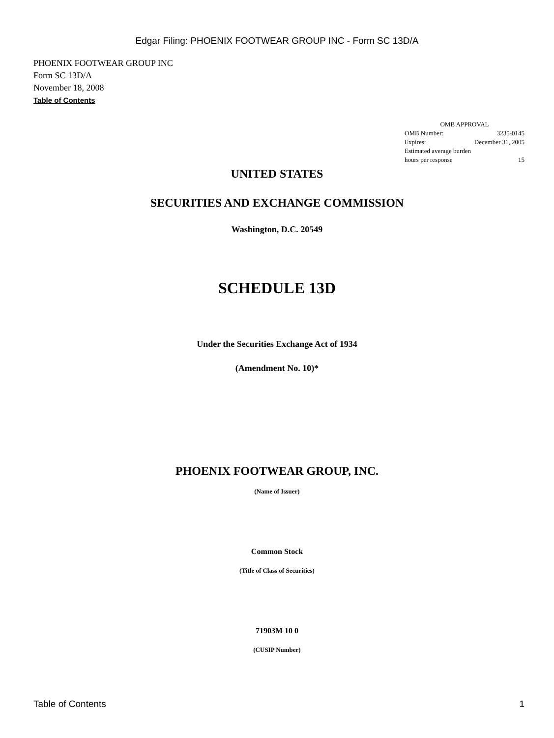Edgar Filing: PHOENIX FOOTWEAR GROUP INC - Form SC 13D/A
PHOENIX FOOTWEAR GROUP INC
Form SC 13D/A
November 18, 2008
Table of Contents
| OMB APPROVAL | |
| OMB Number: | 3235-0145 |
| Expires: | December 31, 2005 |
| Estimated average burden | |
| hours per response | 15 |
UNITED STATES
SECURITIES AND EXCHANGE COMMISSION
Washington, D.C. 20549
SCHEDULE 13D
Under the Securities Exchange Act of 1934
(Amendment No. 10)*
PHOENIX FOOTWEAR GROUP, INC.
(Name of Issuer)
Common Stock
(Title of Class of Securities)
71903M 10 0
(CUSIP Number)
Table of Contents 1